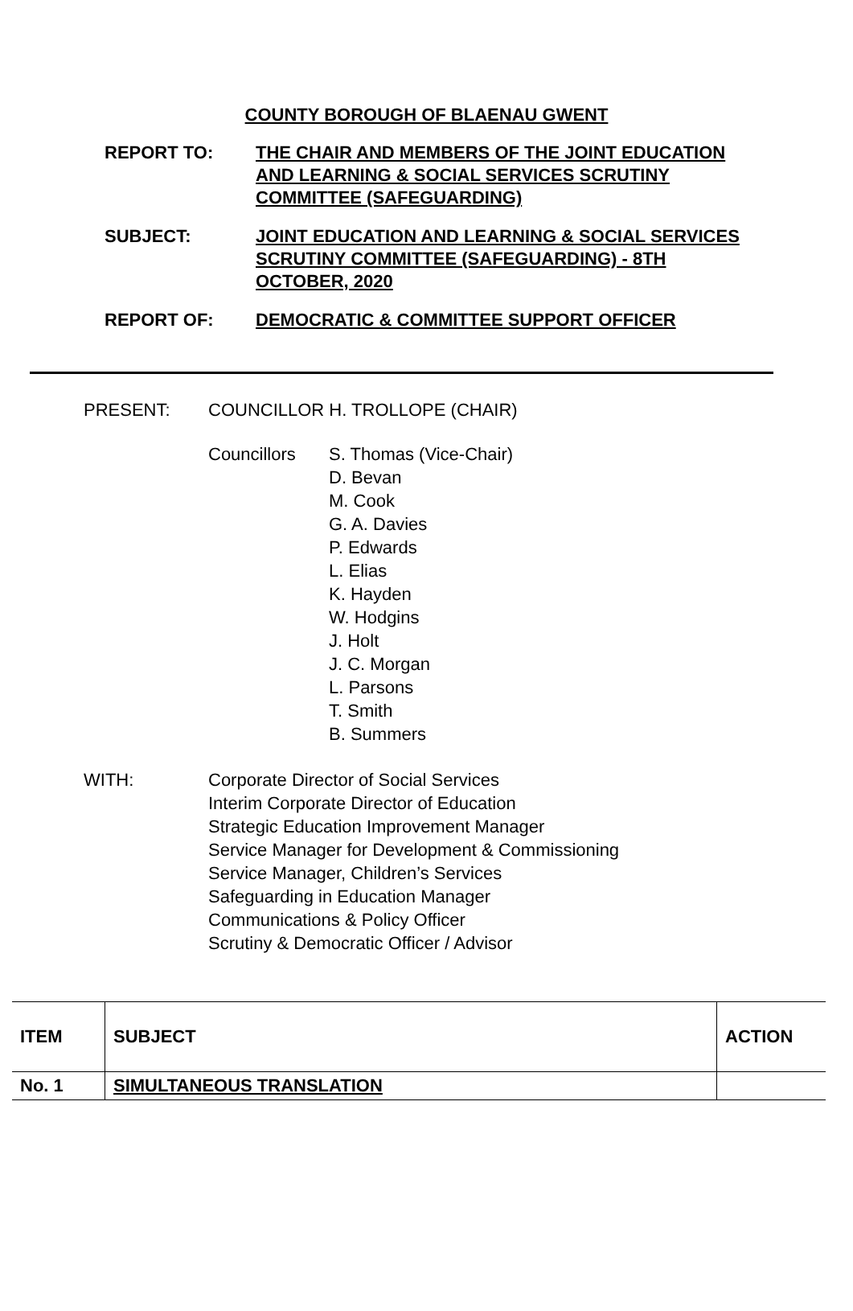COUNTY BOROUGH OF BLAENAU GWENT
REPORT TO: THE CHAIR AND MEMBERS OF THE JOINT EDUCATION AND LEARNING & SOCIAL SERVICES SCRUTINY COMMITTEE (SAFEGUARDING)
SUBJECT: JOINT EDUCATION AND LEARNING & SOCIAL SERVICES SCRUTINY COMMITTEE (SAFEGUARDING) - 8TH OCTOBER, 2020
REPORT OF: DEMOCRATIC & COMMITTEE SUPPORT OFFICER
PRESENT: COUNCILLOR H. TROLLOPE (CHAIR)
Councillors S. Thomas (Vice-Chair)
D. Bevan
M. Cook
G. A. Davies
P. Edwards
L. Elias
K. Hayden
W. Hodgins
J. Holt
J. C. Morgan
L. Parsons
T. Smith
B. Summers
WITH: Corporate Director of Social Services
Interim Corporate Director of Education
Strategic Education Improvement Manager
Service Manager for Development & Commissioning
Service Manager, Children’s Services
Safeguarding in Education Manager
Communications & Policy Officer
Scrutiny & Democratic Officer / Advisor
| ITEM | SUBJECT | ACTION |
| --- | --- | --- |
| No. 1 | SIMULTANEOUS TRANSLATION | |